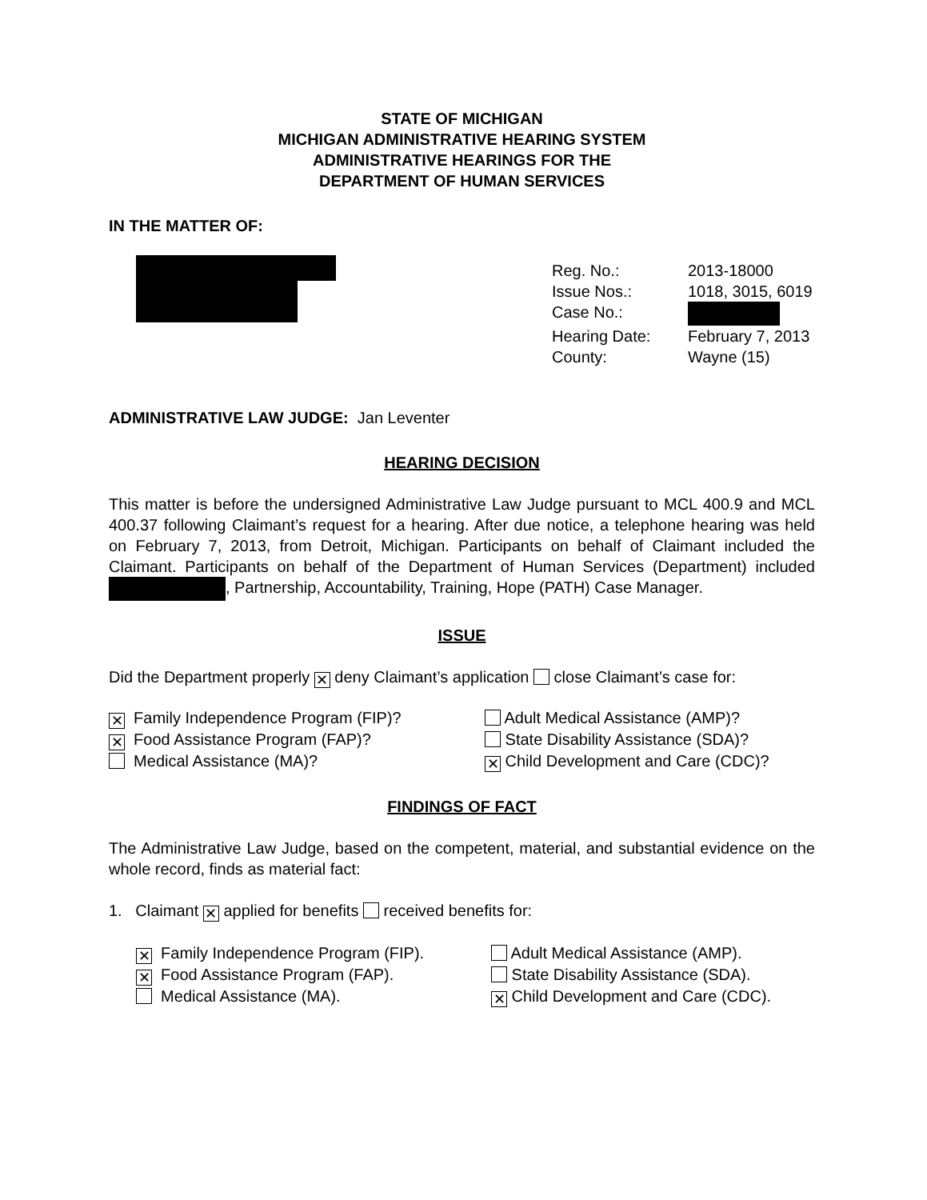STATE OF MICHIGAN
MICHIGAN ADMINISTRATIVE HEARING SYSTEM
ADMINISTRATIVE HEARINGS FOR THE
DEPARTMENT OF HUMAN SERVICES
IN THE MATTER OF:
Reg. No.:
2013-18000
Issue Nos.:
1018, 3015, 6019
Case No.:
Hearing Date:
February 7, 2013
County:
Wayne (15)
ADMINISTRATIVE LAW JUDGE: Jan Leventer
HEARING DECISION
This matter is before the undersigned Administrative Law Judge pursuant to MCL 400.9 and MCL 400.37 following Claimant’s request for a hearing. After due notice, a telephone hearing was held on February 7, 2013, from Detroit, Michigan. Participants on behalf of Claimant included the Claimant. Participants on behalf of the Department of Human Services (Department) included , Partnership, Accountability, Training, Hope (PATH) Case Manager.
ISSUE
Did the Department properly ✕ deny Claimant’s application close Claimant’s case for:
✕ Family Independence Program (FIP)?
Adult Medical Assistance (AMP)?
✕ Food Assistance Program (FAP)?
State Disability Assistance (SDA)?
Medical Assistance (MA)?
✕ Child Development and Care (CDC)?
FINDINGS OF FACT
The Administrative Law Judge, based on the competent, material, and substantial evidence on the whole record, finds as material fact:
1. Claimant ✕ applied for benefits received benefits for:
✕ Family Independence Program (FIP).
Adult Medical Assistance (AMP).
✕ Food Assistance Program (FAP).
State Disability Assistance (SDA).
Medical Assistance (MA).
✕ Child Development and Care (CDC).